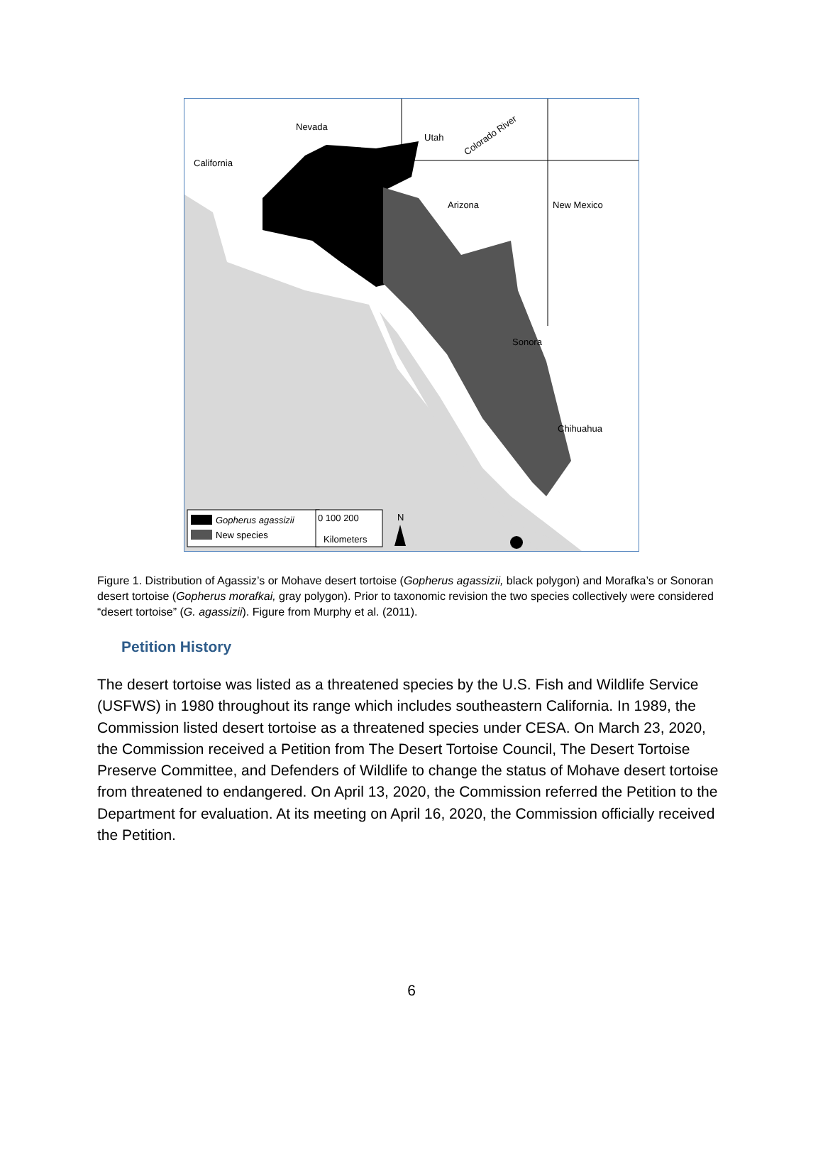Nevada
Utah
California
Arizona
New Mexico
Sonora
Chihuahua
Colorado River
Gopherus agassizii
New species
0 100 200
Kilometers
N
Figure 1. Distribution of Agassiz’s or Mohave desert tortoise (Gopherus agassizii, black polygon) and Morafka’s or Sonoran desert tortoise (Gopherus morafkai, gray polygon). Prior to taxonomic revision the two species collectively were considered “desert tortoise” (G. agassizii). Figure from Murphy et al. (2011).
Petition History
The desert tortoise was listed as a threatened species by the U.S. Fish and Wildlife Service (USFWS) in 1980 throughout its range which includes southeastern California. In 1989, the Commission listed desert tortoise as a threatened species under CESA. On March 23, 2020, the Commission received a Petition from The Desert Tortoise Council, The Desert Tortoise Preserve Committee, and Defenders of Wildlife to change the status of Mohave desert tortoise from threatened to endangered. On April 13, 2020, the Commission referred the Petition to the Department for evaluation. At its meeting on April 16, 2020, the Commission officially received the Petition.
6